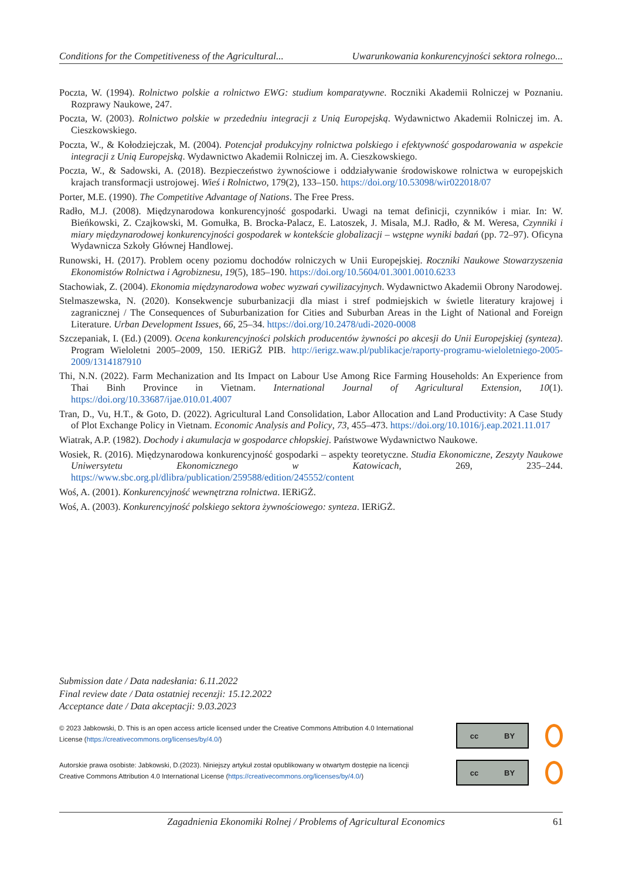Conditions for the Competitiveness of the Agricultural... Uwarunkowania konkurencyjności sektora rolnego...
Poczta, W. (1994). Rolnictwo polskie a rolnictwo EWG: studium komparatywne. Roczniki Akademii Rolniczej w Poznaniu. Rozprawy Naukowe, 247.
Poczta, W. (2003). Rolnictwo polskie w przededniu integracji z Unią Europejską. Wydawnictwo Akademii Rolniczej im. A. Cieszkowskiego.
Poczta, W., & Kołodziejczak, M. (2004). Potencjał produkcyjny rolnictwa polskiego i efektywność gospodarowania w aspekcie integracji z Unią Europejską. Wydawnictwo Akademii Rolniczej im. A. Cieszkowskiego.
Poczta, W., & Sadowski, A. (2018). Bezpieczeństwo żywnościowe i oddziaływanie środowiskowe rolnictwa w europejskich krajach transformacji ustrojowej. Wieś i Rolnictwo, 179(2), 133–150. https://doi.org/10.53098/wir022018/07
Porter, M.E. (1990). The Competitive Advantage of Nations. The Free Press.
Radło, M.J. (2008). Międzynarodowa konkurencyjność gospodarki. Uwagi na temat definicji, czynników i miar. In: W. Bieńkowski, Z. Czajkowski, M. Gomułka, B. Brocka-Palacz, E. Latoszek, J. Misala, M.J. Radło, & M. Weresa, Czynniki i miary międzynarodowej konkurencyjności gospodarek w kontekście globalizacji – wstępne wyniki badań (pp. 72–97). Oficyna Wydawnicza Szkoły Głównej Handlowej.
Runowski, H. (2017). Problem oceny poziomu dochodów rolniczych w Unii Europejskiej. Roczniki Naukowe Stowarzyszenia Ekonomistów Rolnictwa i Agrobiznesu, 19(5), 185–190. https://doi.org/10.5604/01.3001.0010.6233
Stachowiak, Z. (2004). Ekonomia międzynarodowa wobec wyzwań cywilizacyjnych. Wydawnictwo Akademii Obrony Narodowej.
Stelmaszewska, N. (2020). Konsekwencje suburbanizacji dla miast i stref podmiejskich w świetle literatury krajowej i zagranicznej / The Consequences of Suburbanization for Cities and Suburban Areas in the Light of National and Foreign Literature. Urban Development Issues, 66, 25–34. https://doi.org/10.2478/udi-2020-0008
Szczepaniak, I. (Ed.) (2009). Ocena konkurencyjności polskich producentów żywności po akcesji do Unii Europejskiej (synteza). Program Wieloletni 2005–2009, 150. IERiGŻ PIB. http://ierigz.waw.pl/publikacje/raporty-programu-wieloletniego-2005-2009/1314187910
Thi, N.N. (2022). Farm Mechanization and Its Impact on Labour Use Among Rice Farming Households: An Experience from Thai Binh Province in Vietnam. International Journal of Agricultural Extension, 10(1). https://doi.org/10.33687/ijae.010.01.4007
Tran, D., Vu, H.T., & Goto, D. (2022). Agricultural Land Consolidation, Labor Allocation and Land Productivity: A Case Study of Plot Exchange Policy in Vietnam. Economic Analysis and Policy, 73, 455–473. https://doi.org/10.1016/j.eap.2021.11.017
Wiatrak, A.P. (1982). Dochody i akumulacja w gospodarce chłopskiej. Państwowe Wydawnictwo Naukowe.
Wosiek, R. (2016). Międzynarodowa konkurencyjność gospodarki – aspekty teoretyczne. Studia Ekonomiczne, Zeszyty Naukowe Uniwersytetu Ekonomicznego w Katowicach, 269, 235–244. https://www.sbc.org.pl/dlibra/publication/259588/edition/245552/content
Woś, A. (2001). Konkurencyjność wewnętrzna rolnictwa. IERiGŻ.
Woś, A. (2003). Konkurencyjność polskiego sektora żywnościowego: synteza. IERiGŻ.
Submission date / Data nadesłania: 6.11.2022
Final review date / Data ostatniej recenzji: 15.12.2022
Acceptance date / Data akceptacji: 9.03.2023
© 2023 Jabkowski, D. This is an open access article licensed under the Creative Commons Attribution 4.0 International
License (https://creativecommons.org/licenses/by/4.0/)
cc BY
Autorskie prawa osobiste: Jabkowski, D.(2023). Niniejszy artykuł został opublikowany w otwartym dostępie na licencji
Creative Commons Attribution 4.0 International License (https://creativecommons.org/licenses/by/4.0/)
cc BY
Zagadnienia Ekonomiki Rolnej / Problems of Agricultural Economics 61